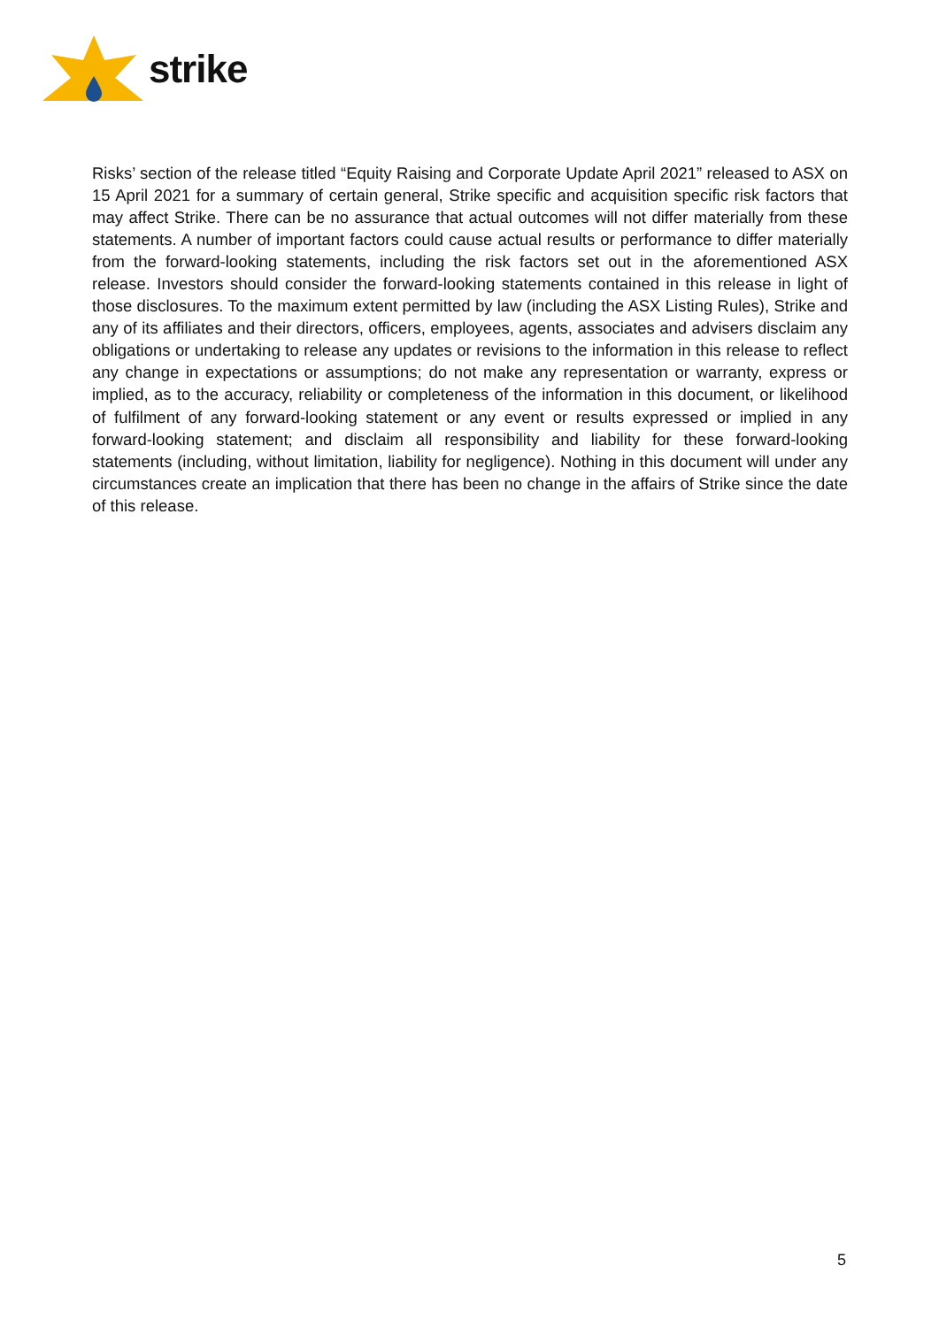strike
Risks’ section of the release titled “Equity Raising and Corporate Update April 2021” released to ASX on 15 April 2021 for a summary of certain general, Strike specific and acquisition specific risk factors that may affect Strike. There can be no assurance that actual outcomes will not differ materially from these statements. A number of important factors could cause actual results or performance to differ materially from the forward-looking statements, including the risk factors set out in the aforementioned ASX release. Investors should consider the forward-looking statements contained in this release in light of those disclosures. To the maximum extent permitted by law (including the ASX Listing Rules), Strike and any of its affiliates and their directors, officers, employees, agents, associates and advisers disclaim any obligations or undertaking to release any updates or revisions to the information in this release to reflect any change in expectations or assumptions; do not make any representation or warranty, express or implied, as to the accuracy, reliability or completeness of the information in this document, or likelihood of fulfilment of any forward-looking statement or any event or results expressed or implied in any forward-looking statement; and disclaim all responsibility and liability for these forward-looking statements (including, without limitation, liability for negligence). Nothing in this document will under any circumstances create an implication that there has been no change in the affairs of Strike since the date of this release.
5